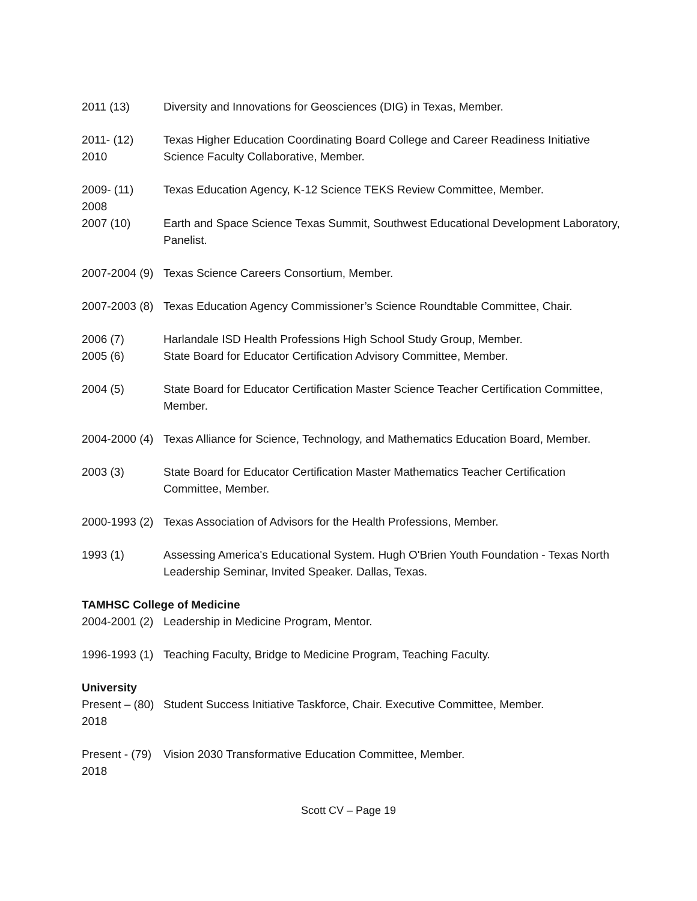2011 (13) Diversity and Innovations for Geosciences (DIG) in Texas, Member.
2011- (12)
2010
Texas Higher Education Coordinating Board College and Career Readiness Initiative Science Faculty Collaborative, Member.
2009- (11)
2008
Texas Education Agency, K-12 Science TEKS Review Committee, Member.
2007 (10) Earth and Space Science Texas Summit, Southwest Educational Development Laboratory, Panelist.
2007-2004 (9)
Texas Science Careers Consortium, Member.
2007-2003 (8)
Texas Education Agency Commissioner’s Science Roundtable Committee, Chair.
2006 (7) Harlandale ISD Health Professions High School Study Group, Member.
2005 (6) State Board for Educator Certification Advisory Committee, Member.
2004 (5) State Board for Educator Certification Master Science Teacher Certification Committee, Member.
2004-2000 (4)
Texas Alliance for Science, Technology, and Mathematics Education Board, Member.
2003 (3) State Board for Educator Certification Master Mathematics Teacher Certification Committee, Member.
2000-1993 (2)
Texas Association of Advisors for the Health Professions, Member.
1993 (1) Assessing America's Educational System. Hugh O'Brien Youth Foundation - Texas North Leadership Seminar, Invited Speaker. Dallas, Texas.
TAMHSC College of Medicine
2004-2001 (2)
Leadership in Medicine Program, Mentor.
1996-1993 (1)
Teaching Faculty, Bridge to Medicine Program, Teaching Faculty.
University
Present – (80)
2018
Student Success Initiative Taskforce, Chair. Executive Committee, Member.
Present - (79)
2018
Vision 2030 Transformative Education Committee, Member.
Scott CV – Page 19